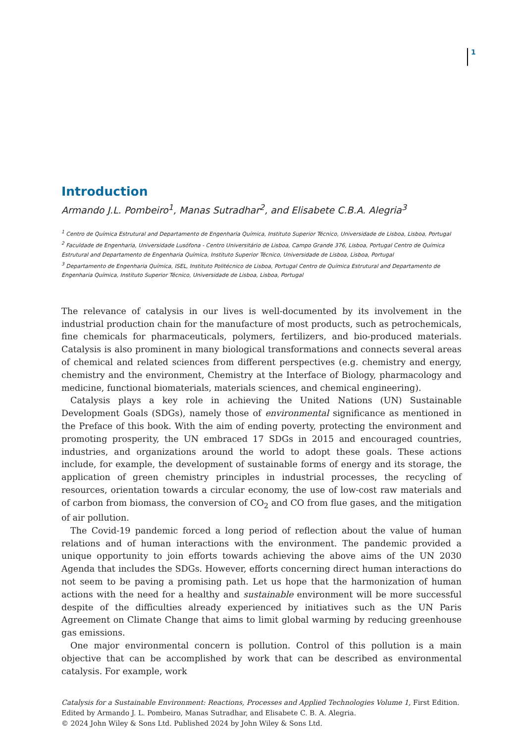1
Introduction
Armando J.L. Pombeiro<sup>1</sup>, Manas Sutradhar<sup>2</sup>, and Elisabete C.B.A. Alegria<sup>3</sup>
<sup>1</sup> Centro de Química Estrutural and Departamento de Engenharia Química, Instituto Superior Técnico, Universidade de Lisboa, Lisboa, Portugal
<sup>2</sup> Faculdade de Engenharia, Universidade Lusófona - Centro Universitário de Lisboa, Campo Grande 376, Lisboa, Portugal Centro de Química Estrutural and Departamento de Engenharia Química, Instituto Superior Técnico, Universidade de Lisboa, Lisboa, Portugal
<sup>3</sup> Departamento de Engenharia Química, ISEL, Instituto Politécnico de Lisboa, Portugal Centro de Química Estrutural and Departamento de Engenharia Química, Instituto Superior Técnico, Universidade de Lisboa, Lisboa, Portugal
The relevance of catalysis in our lives is well-documented by its involvement in the industrial production chain for the manufacture of most products, such as petrochemicals, fine chemicals for pharmaceuticals, polymers, fertilizers, and bio-produced materials. Catalysis is also prominent in many biological transformations and connects several areas of chemical and related sciences from different perspectives (e.g. chemistry and energy, chemistry and the environment, Chemistry at the Interface of Biology, pharmacology and medicine, functional biomaterials, materials sciences, and chemical engineering).
Catalysis plays a key role in achieving the United Nations (UN) Sustainable Development Goals (SDGs), namely those of environmental significance as mentioned in the Preface of this book. With the aim of ending poverty, protecting the environment and promoting prosperity, the UN embraced 17 SDGs in 2015 and encouraged countries, industries, and organizations around the world to adopt these goals. These actions include, for example, the development of sustainable forms of energy and its storage, the application of green chemistry principles in industrial processes, the recycling of resources, orientation towards a circular economy, the use of low-cost raw materials and of carbon from biomass, the conversion of CO<sub>2</sub> and CO from flue gases, and the mitigation of air pollution.
The Covid-19 pandemic forced a long period of reflection about the value of human relations and of human interactions with the environment. The pandemic provided a unique opportunity to join efforts towards achieving the above aims of the UN 2030 Agenda that includes the SDGs. However, efforts concerning direct human interactions do not seem to be paving a promising path. Let us hope that the harmonization of human actions with the need for a healthy and sustainable environment will be more successful despite of the difficulties already experienced by initiatives such as the UN Paris Agreement on Climate Change that aims to limit global warming by reducing greenhouse gas emissions.
One major environmental concern is pollution. Control of this pollution is a main objective that can be accomplished by work that can be described as environmental catalysis. For example, work
Catalysis for a Sustainable Environment: Reactions, Processes and Applied Technologies Volume 1, First Edition. Edited by Armando J. L. Pombeiro, Manas Sutradhar, and Elisabete C. B. A. Alegria.
© 2024 John Wiley & Sons Ltd. Published 2024 by John Wiley & Sons Ltd.